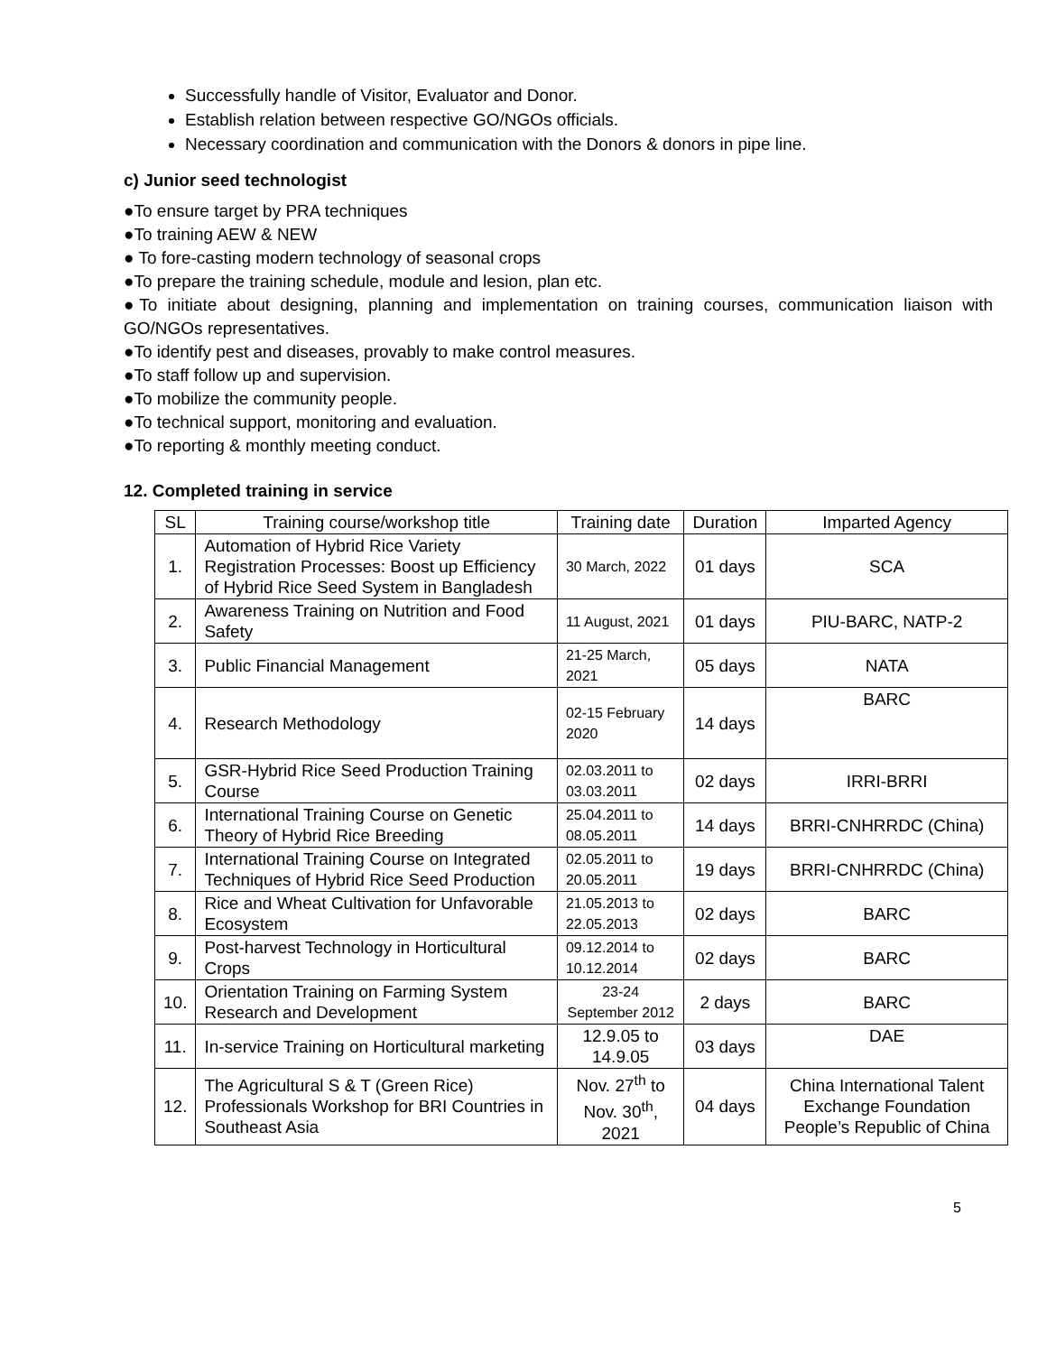Successfully handle of Visitor, Evaluator and Donor.
Establish relation between respective GO/NGOs officials.
Necessary coordination and communication with the Donors & donors in pipe line.
c) Junior seed technologist
●To ensure target by PRA techniques
●To training AEW & NEW
● To fore-casting modern technology of seasonal crops
●To prepare the training schedule, module and lesion, plan etc.
●To initiate about designing, planning and implementation on training courses, communication liaison with GO/NGOs representatives.
●To identify pest and diseases, provably to make control measures.
●To staff follow up and supervision.
●To mobilize the community people.
●To technical support, monitoring and evaluation.
●To reporting & monthly meeting conduct.
12. Completed training in service
| SL | Training course/workshop title | Training date | Duration | Imparted Agency |
| --- | --- | --- | --- | --- |
| 1. | Automation of Hybrid Rice Variety Registration Processes: Boost up Efficiency of Hybrid Rice Seed System in Bangladesh | 30 March, 2022 | 01 days | SCA |
| 2. | Awareness Training on Nutrition and Food Safety | 11 August, 2021 | 01 days | PIU-BARC, NATP-2 |
| 3. | Public Financial Management | 21-25 March, 2021 | 05 days | NATA |
| 4. | Research Methodology | 02-15 February 2020 | 14 days | BARC |
| 5. | GSR-Hybrid Rice Seed Production Training Course | 02.03.2011 to 03.03.2011 | 02 days | IRRI-BRRI |
| 6. | International Training Course on Genetic Theory of Hybrid Rice Breeding | 25.04.2011 to 08.05.2011 | 14 days | BRRI-CNHRRDC (China) |
| 7. | International Training Course on Integrated Techniques of Hybrid Rice Seed Production | 02.05.2011 to 20.05.2011 | 19 days | BRRI-CNHRRDC (China) |
| 8. | Rice and Wheat Cultivation for Unfavorable Ecosystem | 21.05.2013 to 22.05.2013 | 02 days | BARC |
| 9. | Post-harvest Technology in Horticultural Crops | 09.12.2014 to 10.12.2014 | 02 days | BARC |
| 10. | Orientation Training on Farming System Research and Development | 23-24 September 2012 | 2 days | BARC |
| 11. | In-service Training on Horticultural marketing | 12.9.05 to 14.9.05 | 03 days | DAE |
| 12. | The Agricultural S & T (Green Rice) Professionals Workshop for BRI Countries in Southeast Asia | Nov. 27<sup>th</sup> to Nov. 30<sup>th</sup>, 2021 | 04 days | China International Talent Exchange Foundation People’s Republic of China |
5